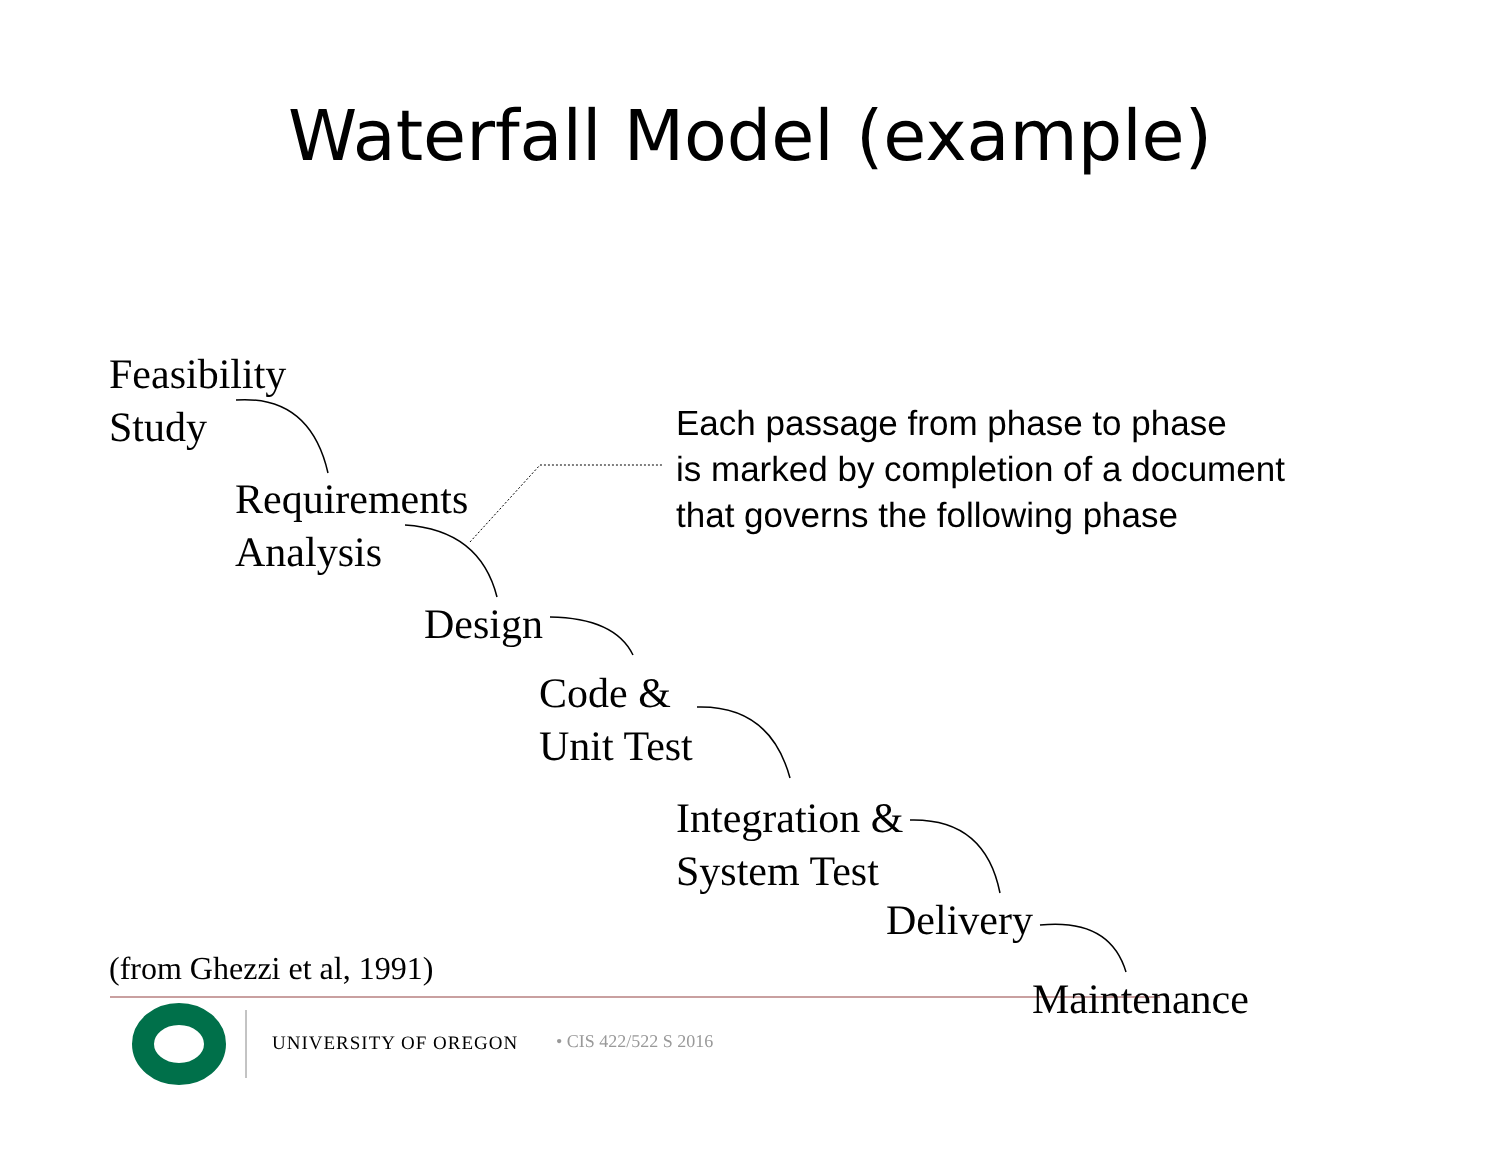Waterfall Model (example)
Feasibility
Study
Requirements
Analysis
Design
Code &
Unit Test
Integration &
System Test
Delivery
Maintenance
(from Ghezzi et al, 1991)
Each passage from phase to phase
is marked by completion of a document
that governs the following phase
UNIVERSITY OF OREGON • CIS 422/522 S 2016